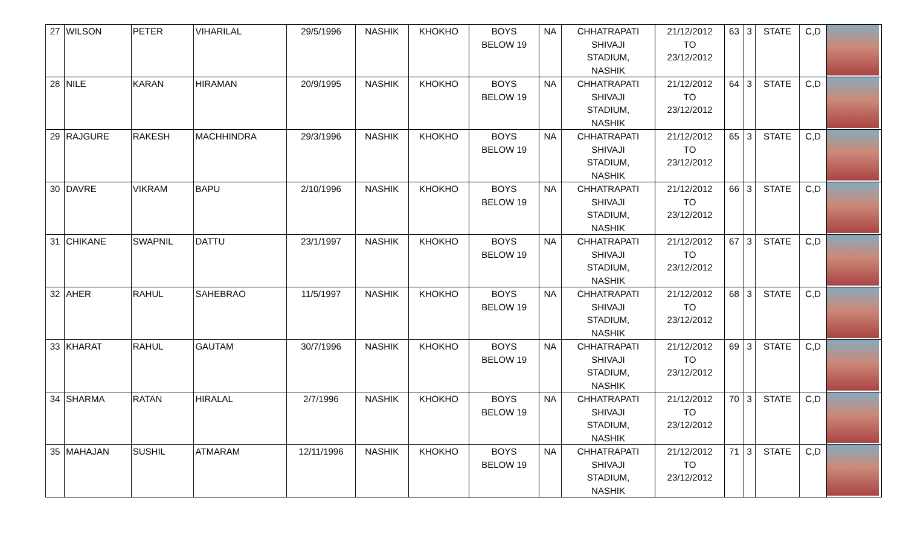| 27 | WILSON | PETER | VIHARILAL | 29/5/1996 | NASHIK | KHOKHO | BOYS BELOW 19 | NA | CHHATRAPATI SHIVAJI STADIUM, NASHIK | 21/12/2012 TO 23/12/2012 | 63 | 3 | STATE | C,D | |
| 28 | NILE | KARAN | HIRAMAN | 20/9/1995 | NASHIK | KHOKHO | BOYS BELOW 19 | NA | CHHATRAPATI SHIVAJI STADIUM, NASHIK | 21/12/2012 TO 23/12/2012 | 64 | 3 | STATE | C,D | |
| 29 | RAJGURE | RAKESH | MACHHINDRA | 29/3/1996 | NASHIK | KHOKHO | BOYS BELOW 19 | NA | CHHATRAPATI SHIVAJI STADIUM, NASHIK | 21/12/2012 TO 23/12/2012 | 65 | 3 | STATE | C,D | |
| 30 | DAVRE | VIKRAM | BAPU | 2/10/1996 | NASHIK | KHOKHO | BOYS BELOW 19 | NA | CHHATRAPATI SHIVAJI STADIUM, NASHIK | 21/12/2012 TO 23/12/2012 | 66 | 3 | STATE | C,D | |
| 31 | CHIKANE | SWAPNIL | DATTU | 23/1/1997 | NASHIK | KHOKHO | BOYS BELOW 19 | NA | CHHATRAPATI SHIVAJI STADIUM, NASHIK | 21/12/2012 TO 23/12/2012 | 67 | 3 | STATE | C,D | |
| 32 | AHER | RAHUL | SAHEBRAO | 11/5/1997 | NASHIK | KHOKHO | BOYS BELOW 19 | NA | CHHATRAPATI SHIVAJI STADIUM, NASHIK | 21/12/2012 TO 23/12/2012 | 68 | 3 | STATE | C,D | |
| 33 | KHARAT | RAHUL | GAUTAM | 30/7/1996 | NASHIK | KHOKHO | BOYS BELOW 19 | NA | CHHATRAPATI SHIVAJI STADIUM, NASHIK | 21/12/2012 TO 23/12/2012 | 69 | 3 | STATE | C,D | |
| 34 | SHARMA | RATAN | HIRALAL | 2/7/1996 | NASHIK | KHOKHO | BOYS BELOW 19 | NA | CHHATRAPATI SHIVAJI STADIUM, NASHIK | 21/12/2012 TO 23/12/2012 | 70 | 3 | STATE | C,D | |
| 35 | MAHAJAN | SUSHIL | ATMARAM | 12/11/1996 | NASHIK | KHOKHO | BOYS BELOW 19 | NA | CHHATRAPATI SHIVAJI STADIUM, NASHIK | 21/12/2012 TO 23/12/2012 | 71 | 3 | STATE | C,D | |